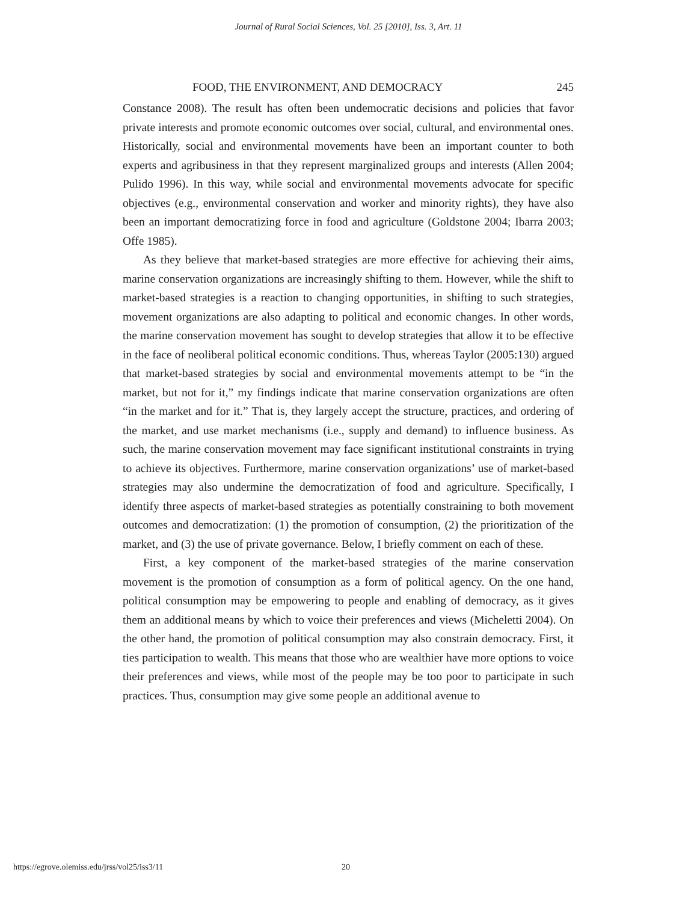Journal of Rural Social Sciences, Vol. 25 [2010], Iss. 3, Art. 11
FOOD, THE ENVIRONMENT, AND DEMOCRACY 245
Constance 2008). The result has often been undemocratic decisions and policies that favor private interests and promote economic outcomes over social, cultural, and environmental ones. Historically, social and environmental movements have been an important counter to both experts and agribusiness in that they represent marginalized groups and interests (Allen 2004; Pulido 1996). In this way, while social and environmental movements advocate for specific objectives (e.g., environmental conservation and worker and minority rights), they have also been an important democratizing force in food and agriculture (Goldstone 2004; Ibarra 2003; Offe 1985).
As they believe that market-based strategies are more effective for achieving their aims, marine conservation organizations are increasingly shifting to them. However, while the shift to market-based strategies is a reaction to changing opportunities, in shifting to such strategies, movement organizations are also adapting to political and economic changes. In other words, the marine conservation movement has sought to develop strategies that allow it to be effective in the face of neoliberal political economic conditions. Thus, whereas Taylor (2005:130) argued that market-based strategies by social and environmental movements attempt to be “in the market, but not for it,” my findings indicate that marine conservation organizations are often “in the market and for it.” That is, they largely accept the structure, practices, and ordering of the market, and use market mechanisms (i.e., supply and demand) to influence business. As such, the marine conservation movement may face significant institutional constraints in trying to achieve its objectives. Furthermore, marine conservation organizations’ use of market-based strategies may also undermine the democratization of food and agriculture. Specifically, I identify three aspects of market-based strategies as potentially constraining to both movement outcomes and democratization: (1) the promotion of consumption, (2) the prioritization of the market, and (3) the use of private governance. Below, I briefly comment on each of these.
First, a key component of the market-based strategies of the marine conservation movement is the promotion of consumption as a form of political agency. On the one hand, political consumption may be empowering to people and enabling of democracy, as it gives them an additional means by which to voice their preferences and views (Micheletti 2004). On the other hand, the promotion of political consumption may also constrain democracy. First, it ties participation to wealth. This means that those who are wealthier have more options to voice their preferences and views, while most of the people may be too poor to participate in such practices. Thus, consumption may give some people an additional avenue to
https://egrove.olemiss.edu/jrss/vol25/iss3/11 20